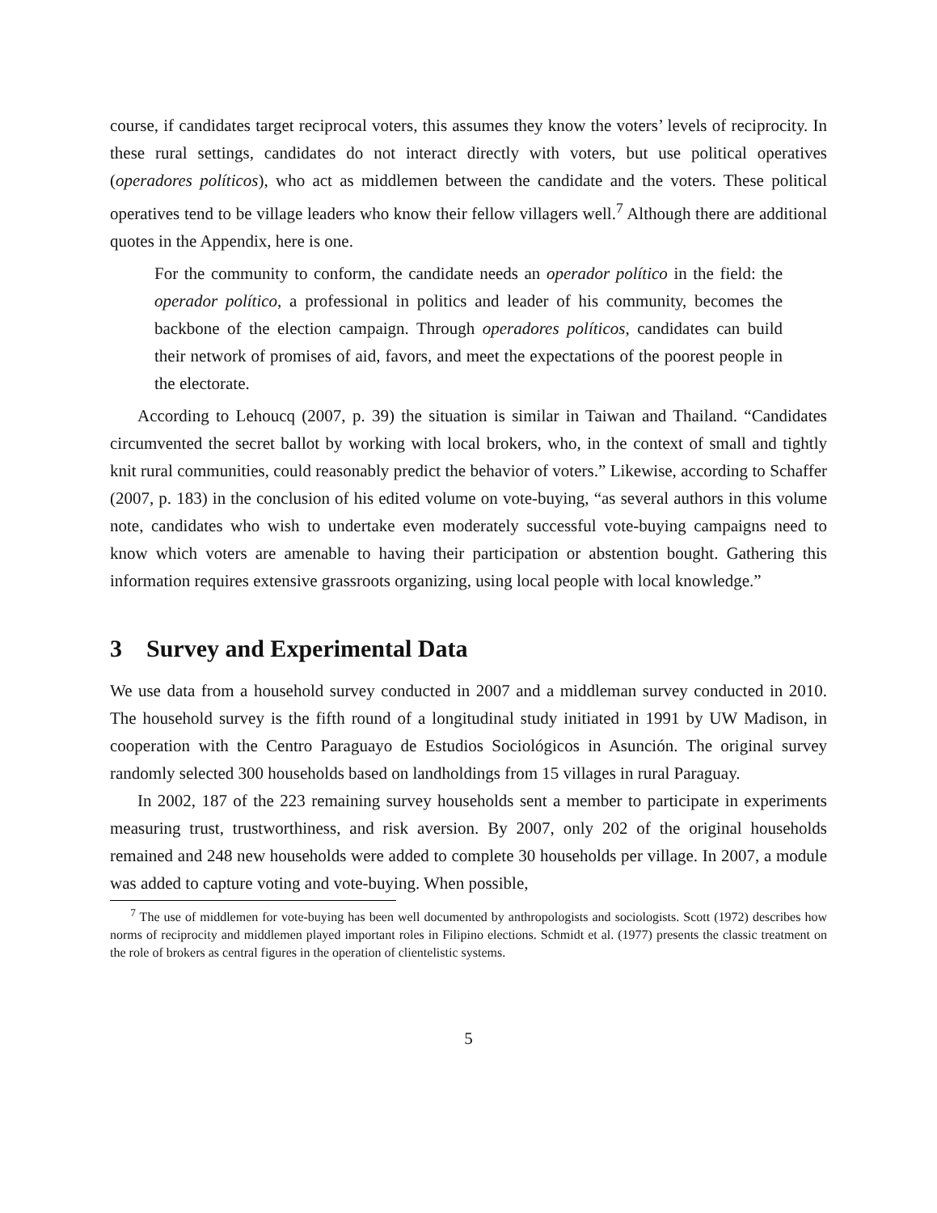course, if candidates target reciprocal voters, this assumes they know the voters’ levels of reciprocity. In these rural settings, candidates do not interact directly with voters, but use political operatives (operadores políticos), who act as middlemen between the candidate and the voters. These political operatives tend to be village leaders who know their fellow villagers well.<sup>7</sup> Although there are additional quotes in the Appendix, here is one.
For the community to conform, the candidate needs an operador político in the field: the operador político, a professional in politics and leader of his community, becomes the backbone of the election campaign. Through operadores políticos, candidates can build their network of promises of aid, favors, and meet the expectations of the poorest people in the electorate.
According to Lehoucq (2007, p. 39) the situation is similar in Taiwan and Thailand. “Candidates circumvented the secret ballot by working with local brokers, who, in the context of small and tightly knit rural communities, could reasonably predict the behavior of voters.” Likewise, according to Schaffer (2007, p. 183) in the conclusion of his edited volume on vote-buying, “as several authors in this volume note, candidates who wish to undertake even moderately successful vote-buying campaigns need to know which voters are amenable to having their participation or abstention bought. Gathering this information requires extensive grassroots organizing, using local people with local knowledge.”
3 Survey and Experimental Data
We use data from a household survey conducted in 2007 and a middleman survey conducted in 2010. The household survey is the fifth round of a longitudinal study initiated in 1991 by UW Madison, in cooperation with the Centro Paraguayo de Estudios Sociológicos in Asunción. The original survey randomly selected 300 households based on landholdings from 15 villages in rural Paraguay.
In 2002, 187 of the 223 remaining survey households sent a member to participate in experiments measuring trust, trustworthiness, and risk aversion. By 2007, only 202 of the original households remained and 248 new households were added to complete 30 households per village. In 2007, a module was added to capture voting and vote-buying. When possible,
<sup>7</sup> The use of middlemen for vote-buying has been well documented by anthropologists and sociologists. Scott (1972) describes how norms of reciprocity and middlemen played important roles in Filipino elections. Schmidt et al. (1977) presents the classic treatment on the role of brokers as central figures in the operation of clientelistic systems.
5